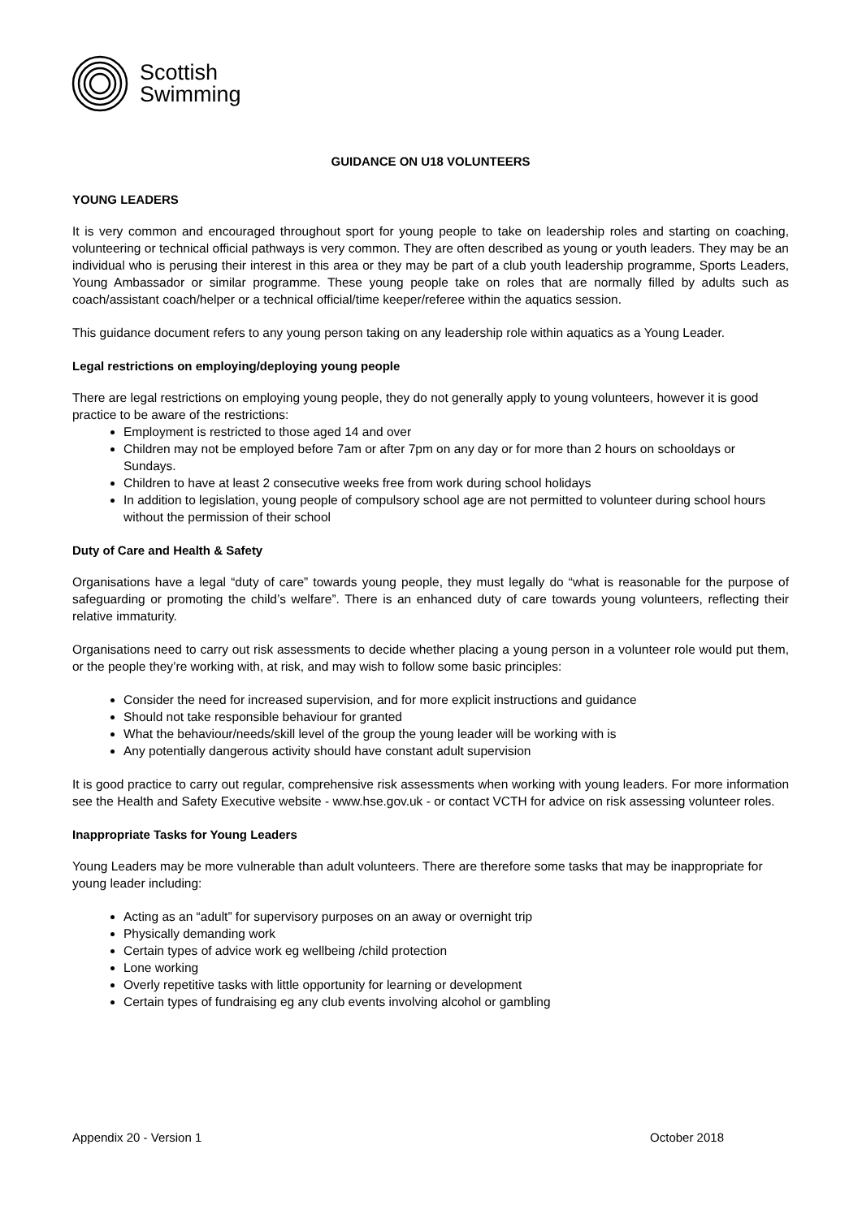Scottish
Swimming
GUIDANCE ON U18 VOLUNTEERS
YOUNG LEADERS
It is very common and encouraged throughout sport for young people to take on leadership roles and starting on coaching, volunteering or technical official pathways is very common. They are often described as young or youth leaders. They may be an individual who is perusing their interest in this area or they may be part of a club youth leadership programme, Sports Leaders, Young Ambassador or similar programme. These young people take on roles that are normally filled by adults such as coach/assistant coach/helper or a technical official/time keeper/referee within the aquatics session.
This guidance document refers to any young person taking on any leadership role within aquatics as a Young Leader.
Legal restrictions on employing/deploying young people
There are legal restrictions on employing young people, they do not generally apply to young volunteers, however it is good practice to be aware of the restrictions:
Employment is restricted to those aged 14 and over
Children may not be employed before 7am or after 7pm on any day or for more than 2 hours on schooldays or Sundays.
Children to have at least 2 consecutive weeks free from work during school holidays
In addition to legislation, young people of compulsory school age are not permitted to volunteer during school hours without the permission of their school
Duty of Care and Health & Safety
Organisations have a legal “duty of care” towards young people, they must legally do “what is reasonable for the purpose of safeguarding or promoting the child’s welfare”. There is an enhanced duty of care towards young volunteers, reflecting their relative immaturity.
Organisations need to carry out risk assessments to decide whether placing a young person in a volunteer role would put them, or the people they’re working with, at risk, and may wish to follow some basic principles:
Consider the need for increased supervision, and for more explicit instructions and guidance
Should not take responsible behaviour for granted
What the behaviour/needs/skill level of the group the young leader will be working with is
Any potentially dangerous activity should have constant adult supervision
It is good practice to carry out regular, comprehensive risk assessments when working with young leaders. For more information see the Health and Safety Executive website - www.hse.gov.uk - or contact VCTH for advice on risk assessing volunteer roles.
Inappropriate Tasks for Young Leaders
Young Leaders may be more vulnerable than adult volunteers. There are therefore some tasks that may be inappropriate for young leader including:
Acting as an “adult” for supervisory purposes on an away or overnight trip
Physically demanding work
Certain types of advice work eg wellbeing /child protection
Lone working
Overly repetitive tasks with little opportunity for learning or development
Certain types of fundraising eg any club events involving alcohol or gambling
Appendix 20 - Version 1 October 2018